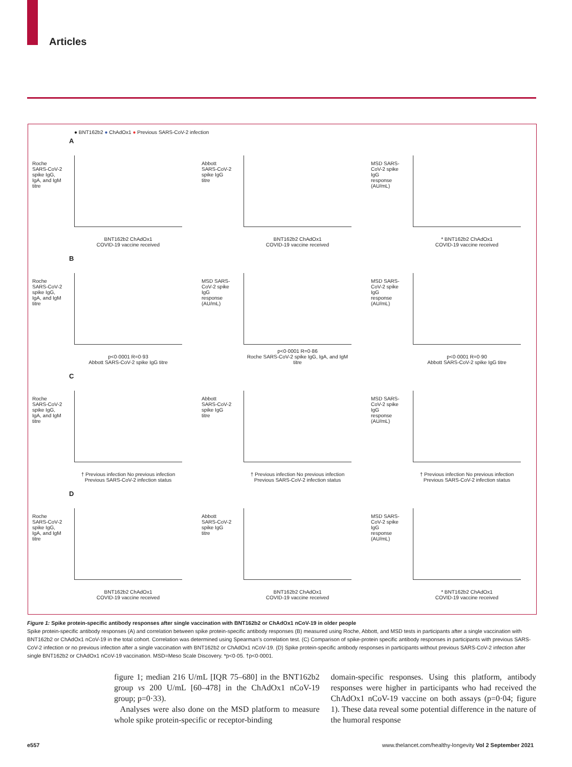Articles
● BNT162b2 ● ChAdOx1 ● Previous SARS-CoV-2 infection
A
Roche SARS-CoV-2 spike IgG, IgA, and IgM titre
BNT162b2 ChAdOx1
COVID-19 vaccine received
Abbott SARS-CoV-2 spike IgG titre
BNT162b2 ChAdOx1
COVID-19 vaccine received
MSD SARS-CoV-2 spike IgG response (AU/mL)
* BNT162b2 ChAdOx1
COVID-19 vaccine received
B
Roche SARS-CoV-2 spike IgG, IgA, and IgM titre
p<0·0001 R=0·93
Abbott SARS-CoV-2 spike IgG titre
MSD SARS-CoV-2 spike IgG response (AU/mL)
p<0·0001 R=0·86
Roche SARS-CoV-2 spike IgG, IgA, and IgM titre
MSD SARS-CoV-2 spike IgG response (AU/mL)
p<0·0001 R=0·90
Abbott SARS-CoV-2 spike IgG titre
C
Roche SARS-CoV-2 spike IgG, IgA, and IgM titre
† Previous infection No previous infection
Previous SARS-CoV-2 infection status
Abbott SARS-CoV-2 spike IgG titre
† Previous infection No previous infection
Previous SARS-CoV-2 infection status
MSD SARS-CoV-2 spike IgG response (AU/mL)
† Previous infection No previous infection
Previous SARS-CoV-2 infection status
D
Roche SARS-CoV-2 spike IgG, IgA, and IgM titre
BNT162b2 ChAdOx1
COVID-19 vaccine received
Abbott SARS-CoV-2 spike IgG titre
BNT162b2 ChAdOx1
COVID-19 vaccine received
MSD SARS-CoV-2 spike IgG response (AU/mL)
* BNT162b2 ChAdOx1
COVID-19 vaccine received
Figure 1: Spike protein-specific antibody responses after single vaccination with BNT162b2 or ChAdOx1 nCoV-19 in older people
Spike protein-specific antibody responses (A) and correlation between spike protein-specific antibody responses (B) measured using Roche, Abbott, and MSD tests in participants after a single vaccination with BNT162b2 or ChAdOx1 nCoV-19 in the total cohort. Correlation was determined using Spearman’s correlation test. (C) Comparison of spike-protein specific antibody responses in participants with previous SARS-CoV-2 infection or no previous infection after a single vaccination with BNT162b2 or ChAdOx1 nCoV-19. (D) Spike protein-specific antibody responses in participants without previous SARS-CoV-2 infection after single BNT162b2 or ChAdOx1 nCoV-19 vaccination. MSD=Meso Scale Discovery. *p<0·05. †p<0·0001.
figure 1; median 216 U/mL [IQR 75–680] in the BNT162b2 group vs 200 U/mL [60–478] in the ChAdOx1 nCoV-19 group; p=0·33).
Analyses were also done on the MSD platform to measure whole spike protein-specific or receptor-binding
domain-specific responses. Using this platform, antibody responses were higher in participants who had received the ChAdOx1 nCoV-19 vaccine on both assays (p=0·04; figure 1). These data reveal some potential difference in the nature of the humoral response
e557 www.thelancet.com/healthy-longevity Vol 2 September 2021